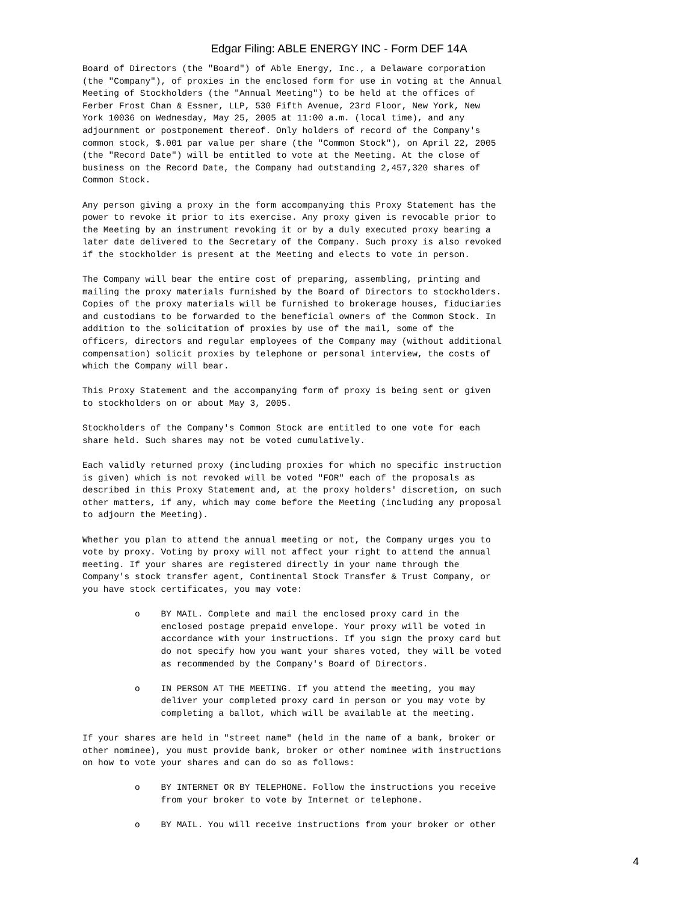Edgar Filing: ABLE ENERGY INC - Form DEF 14A
Board of Directors (the "Board") of Able Energy, Inc., a Delaware corporation
(the "Company"), of proxies in the enclosed form for use in voting at the Annual
Meeting of Stockholders (the "Annual Meeting") to be held at the offices of
Ferber Frost Chan & Essner, LLP, 530 Fifth Avenue, 23rd Floor, New York, New
York 10036 on Wednesday, May 25, 2005 at 11:00 a.m. (local time), and any
adjournment or postponement thereof. Only holders of record of the Company's
common stock, $.001 par value per share (the "Common Stock"), on April 22, 2005
(the "Record Date") will be entitled to vote at the Meeting. At the close of
business on the Record Date, the Company had outstanding 2,457,320 shares of
Common Stock.

Any person giving a proxy in the form accompanying this Proxy Statement has the
power to revoke it prior to its exercise. Any proxy given is revocable prior to
the Meeting by an instrument revoking it or by a duly executed proxy bearing a
later date delivered to the Secretary of the Company. Such proxy is also revoked
if the stockholder is present at the Meeting and elects to vote in person.

The Company will bear the entire cost of preparing, assembling, printing and
mailing the proxy materials furnished by the Board of Directors to stockholders.
Copies of the proxy materials will be furnished to brokerage houses, fiduciaries
and custodians to be forwarded to the beneficial owners of the Common Stock. In
addition to the solicitation of proxies by use of the mail, some of the
officers, directors and regular employees of the Company may (without additional
compensation) solicit proxies by telephone or personal interview, the costs of
which the Company will bear.

This Proxy Statement and the accompanying form of proxy is being sent or given
to stockholders on or about May 3, 2005.

Stockholders of the Company's Common Stock are entitled to one vote for each
share held. Such shares may not be voted cumulatively.

Each validly returned proxy (including proxies for which no specific instruction
is given) which is not revoked will be voted "FOR" each of the proposals as
described in this Proxy Statement and, at the proxy holders' discretion, on such
other matters, if any, which may come before the Meeting (including any proposal
to adjourn the Meeting).

Whether you plan to attend the annual meeting or not, the Company urges you to
vote by proxy. Voting by proxy will not affect your right to attend the annual
meeting. If your shares are registered directly in your name through the
Company's stock transfer agent, Continental Stock Transfer & Trust Company, or
you have stock certificates, you may vote:

          o    BY MAIL. Complete and mail the enclosed proxy card in the
               enclosed postage prepaid envelope. Your proxy will be voted in
               accordance with your instructions. If you sign the proxy card but
               do not specify how you want your shares voted, they will be voted
               as recommended by the Company's Board of Directors.

          o    IN PERSON AT THE MEETING. If you attend the meeting, you may
               deliver your completed proxy card in person or you may vote by
               completing a ballot, which will be available at the meeting.

If your shares are held in "street name" (held in the name of a bank, broker or
other nominee), you must provide bank, broker or other nominee with instructions
on how to vote your shares and can do so as follows:

          o    BY INTERNET OR BY TELEPHONE. Follow the instructions you receive
               from your broker to vote by Internet or telephone.

          o    BY MAIL. You will receive instructions from your broker or other
4